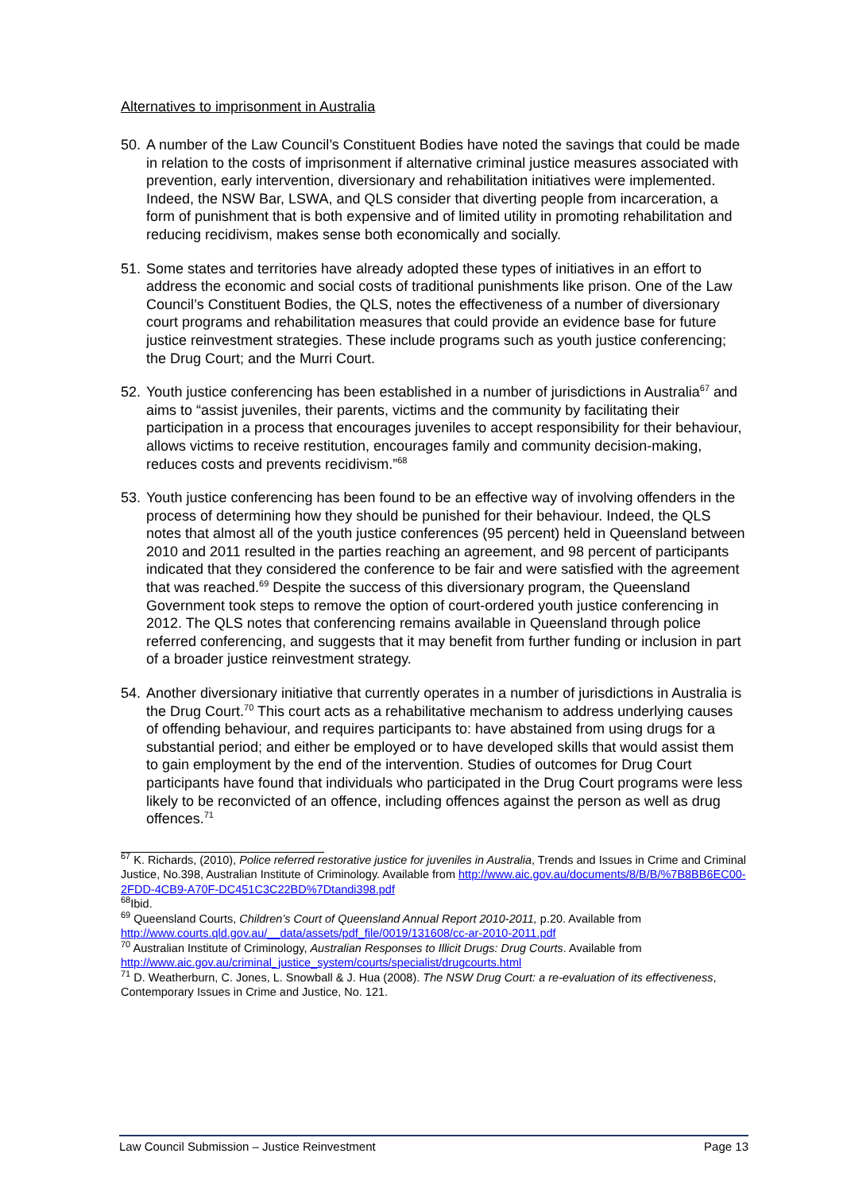Alternatives to imprisonment in Australia
50.
A number of the Law Council’s Constituent Bodies have noted the savings that could be made in relation to the costs of imprisonment if alternative criminal justice measures associated with prevention, early intervention, diversionary and rehabilitation initiatives were implemented. Indeed, the NSW Bar, LSWA, and QLS consider that diverting people from incarceration, a form of punishment that is both expensive and of limited utility in promoting rehabilitation and reducing recidivism, makes sense both economically and socially.
51.
Some states and territories have already adopted these types of initiatives in an effort to address the economic and social costs of traditional punishments like prison. One of the Law Council’s Constituent Bodies, the QLS, notes the effectiveness of a number of diversionary court programs and rehabilitation measures that could provide an evidence base for future justice reinvestment strategies. These include programs such as youth justice conferencing; the Drug Court; and the Murri Court.
52.
Youth justice conferencing has been established in a number of jurisdictions in Australia<sup>67</sup> and aims to “assist juveniles, their parents, victims and the community by facilitating their participation in a process that encourages juveniles to accept responsibility for their behaviour, allows victims to receive restitution, encourages family and community decision-making, reduces costs and prevents recidivism.”<sup>68</sup>
53.
Youth justice conferencing has been found to be an effective way of involving offenders in the process of determining how they should be punished for their behaviour. Indeed, the QLS notes that almost all of the youth justice conferences (95 percent) held in Queensland between 2010 and 2011 resulted in the parties reaching an agreement, and 98 percent of participants indicated that they considered the conference to be fair and were satisfied with the agreement that was reached.<sup>69</sup> Despite the success of this diversionary program, the Queensland Government took steps to remove the option of court-ordered youth justice conferencing in 2012. The QLS notes that conferencing remains available in Queensland through police referred conferencing, and suggests that it may benefit from further funding or inclusion in part of a broader justice reinvestment strategy.
54.
Another diversionary initiative that currently operates in a number of jurisdictions in Australia is the Drug Court.<sup>70</sup> This court acts as a rehabilitative mechanism to address underlying causes of offending behaviour, and requires participants to: have abstained from using drugs for a substantial period; and either be employed or to have developed skills that would assist them to gain employment by the end of the intervention. Studies of outcomes for Drug Court participants have found that individuals who participated in the Drug Court programs were less likely to be reconvicted of an offence, including offences against the person as well as drug offences.<sup>71</sup>
<sup>67</sup> K. Richards, (2010), Police referred restorative justice for juveniles in Australia, Trends and Issues in Crime and Criminal Justice, No.398, Australian Institute of Criminology. Available from http://www.aic.gov.au/documents/8/B/B/%7B8BB6EC00-2FDD-4CB9-A70F-DC451C3C22BD%7Dtandi398.pdf
<sup>68</sup> Ibid.
<sup>69</sup> Queensland Courts, Children’s Court of Queensland Annual Report 2010-2011, p.20. Available from http://www.courts.qld.gov.au/__data/assets/pdf_file/0019/131608/cc-ar-2010-2011.pdf
<sup>70</sup> Australian Institute of Criminology, Australian Responses to Illicit Drugs: Drug Courts. Available from http://www.aic.gov.au/criminal_justice_system/courts/specialist/drugcourts.html
<sup>71</sup> D. Weatherburn, C. Jones, L. Snowball & J. Hua (2008). The NSW Drug Court: a re-evaluation of its effectiveness, Contemporary Issues in Crime and Justice, No. 121.
Law Council Submission – Justice Reinvestment Page 13